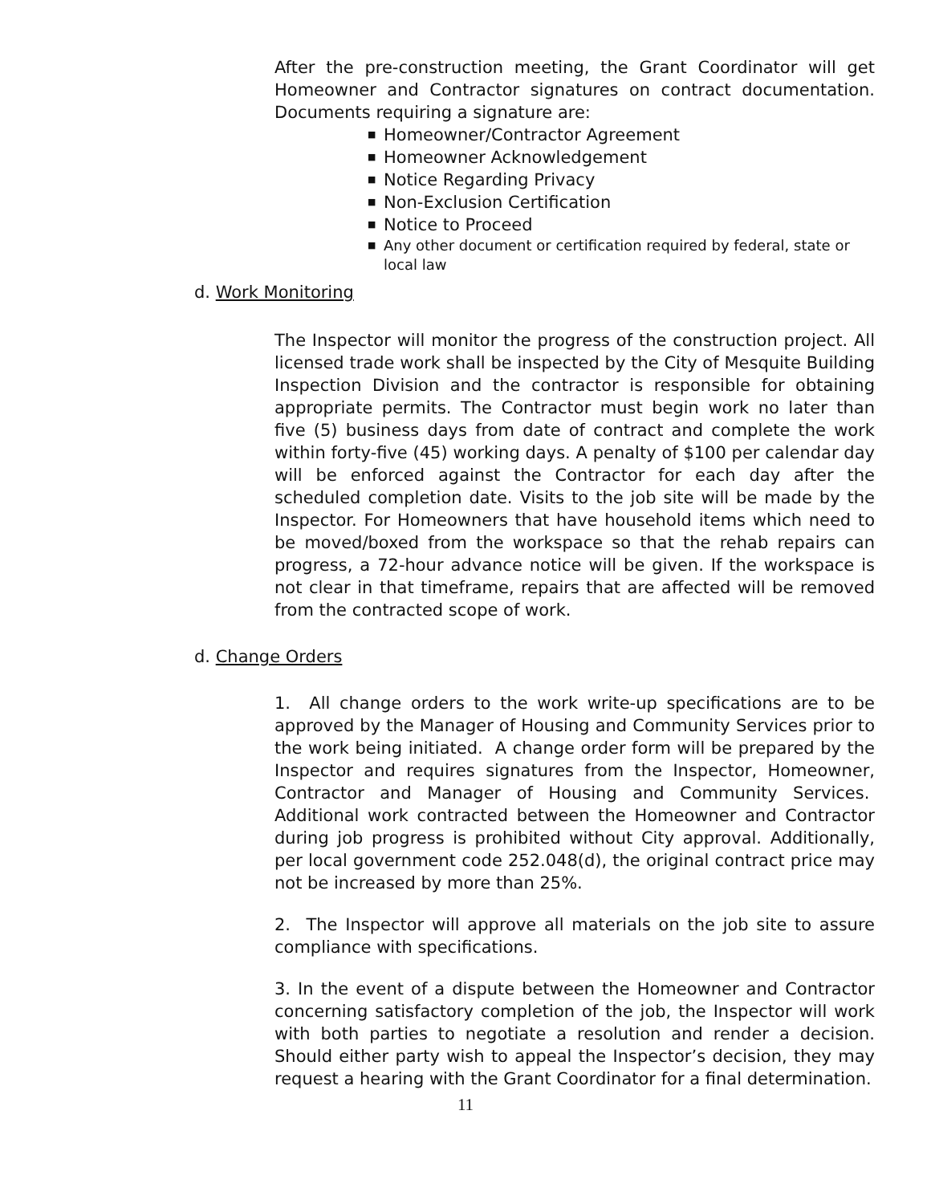After the pre-construction meeting, the Grant Coordinator will get Homeowner and Contractor signatures on contract documentation. Documents requiring a signature are:
■ Homeowner/Contractor Agreement
■ Homeowner Acknowledgement
■ Notice Regarding Privacy
■ Non-Exclusion Certification
■ Notice to Proceed
■ Any other document or certification required by federal, state or local law
d. Work Monitoring
The Inspector will monitor the progress of the construction project. All licensed trade work shall be inspected by the City of Mesquite Building Inspection Division and the contractor is responsible for obtaining appropriate permits. The Contractor must begin work no later than five (5) business days from date of contract and complete the work within forty-five (45) working days. A penalty of $100 per calendar day will be enforced against the Contractor for each day after the scheduled completion date. Visits to the job site will be made by the Inspector. For Homeowners that have household items which need to be moved/boxed from the workspace so that the rehab repairs can progress, a 72-hour advance notice will be given. If the workspace is not clear in that timeframe, repairs that are affected will be removed from the contracted scope of work.
d. Change Orders
1. All change orders to the work write-up specifications are to be approved by the Manager of Housing and Community Services prior to the work being initiated. A change order form will be prepared by the Inspector and requires signatures from the Inspector, Homeowner, Contractor and Manager of Housing and Community Services. Additional work contracted between the Homeowner and Contractor during job progress is prohibited without City approval. Additionally, per local government code 252.048(d), the original contract price may not be increased by more than 25%.
2. The Inspector will approve all materials on the job site to assure compliance with specifications.
3. In the event of a dispute between the Homeowner and Contractor concerning satisfactory completion of the job, the Inspector will work with both parties to negotiate a resolution and render a decision. Should either party wish to appeal the Inspector’s decision, they may request a hearing with the Grant Coordinator for a final determination.
11